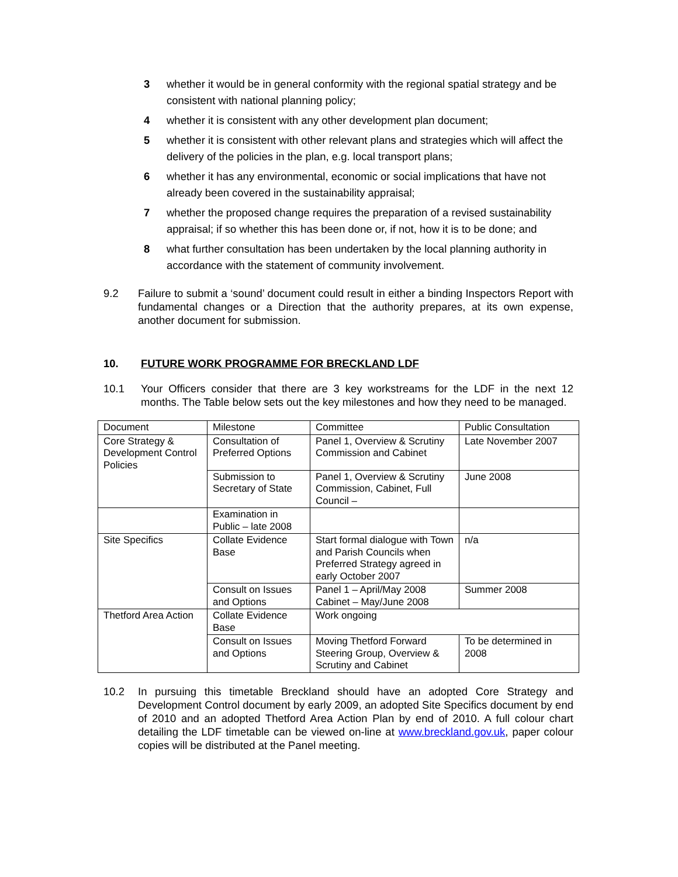3 whether it would be in general conformity with the regional spatial strategy and be consistent with national planning policy;
4 whether it is consistent with any other development plan document;
5 whether it is consistent with other relevant plans and strategies which will affect the delivery of the policies in the plan, e.g. local transport plans;
6 whether it has any environmental, economic or social implications that have not already been covered in the sustainability appraisal;
7 whether the proposed change requires the preparation of a revised sustainability appraisal; if so whether this has been done or, if not, how it is to be done; and
8 what further consultation has been undertaken by the local planning authority in accordance with the statement of community involvement.
9.2 Failure to submit a ‘sound’ document could result in either a binding Inspectors Report with fundamental changes or a Direction that the authority prepares, at its own expense, another document for submission.
10. FUTURE WORK PROGRAMME FOR BRECKLAND LDF
10.1 Your Officers consider that there are 3 key workstreams for the LDF in the next 12 months. The Table below sets out the key milestones and how they need to be managed.
| Document | Milestone | Committee | Public Consultation |
| Core Strategy & Development Control Policies | Consultation of Preferred Options | Panel 1, Overview & Scrutiny Commission and Cabinet | Late November 2007 |
| | Submission to Secretary of State | Panel 1, Overview & Scrutiny Commission, Cabinet, Full Council – | June 2008 |
| | Examination in Public – late 2008 | | |
| Site Specifics | Collate Evidence Base | Start formal dialogue with Town and Parish Councils when Preferred Strategy agreed in early October 2007 | n/a |
| | Consult on Issues and Options | Panel 1 – April/May 2008 Cabinet – May/June 2008 | Summer 2008 |
| Thetford Area Action | Collate Evidence Base | Work ongoing | |
| | Consult on Issues and Options | Moving Thetford Forward Steering Group, Overview & Scrutiny and Cabinet | To be determined in 2008 |
10.2 In pursuing this timetable Breckland should have an adopted Core Strategy and Development Control document by early 2009, an adopted Site Specifics document by end of 2010 and an adopted Thetford Area Action Plan by end of 2010. A full colour chart detailing the LDF timetable can be viewed on-line at www.breckland.gov.uk, paper colour copies will be distributed at the Panel meeting.